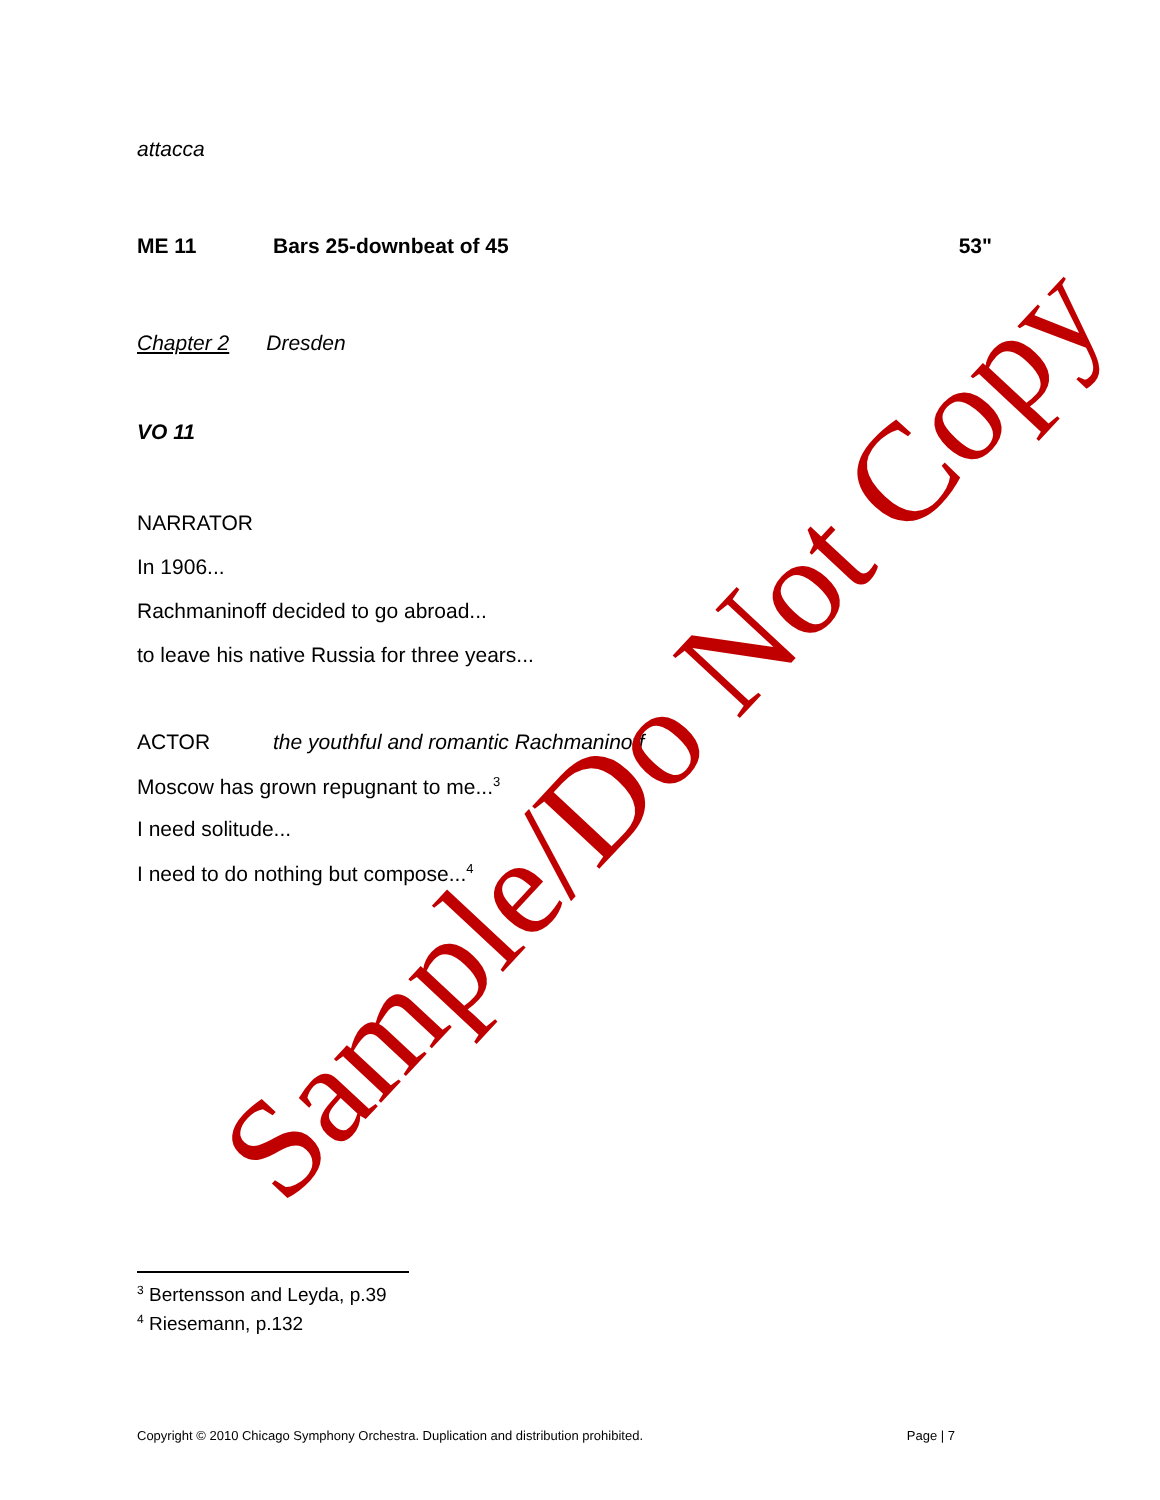attacca
ME 11 Bars 25-downbeat of 45 53"
Chapter 2 Dresden
VO 11
NARRATOR
In 1906...
Rachmaninoff decided to go abroad...
to leave his native Russia for three years...
ACTOR the youthful and romantic Rachmaninoff
Moscow has grown repugnant to me...<sup>3</sup>
I need solitude...
I need to do nothing but compose...<sup>4</sup>
<sup>3</sup> Bertensson and Leyda, p.39
<sup>4</sup> Riesemann, p.132
Copyright © 2010 Chicago Symphony Orchestra. Duplication and distribution prohibited. Page | 7
Sample/Do Not Copy